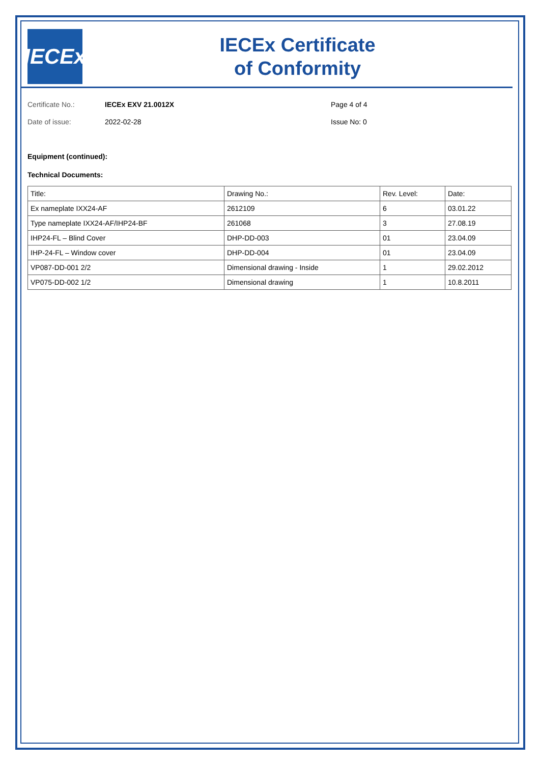IECEx
IECEx Certificate
of Conformity
Certificate No.:
IECEx EXV 21.0012X
Page 4 of 4
Date of issue:
2022-02-28
Issue No: 0
Equipment (continued):
Technical Documents:
| Title: | Drawing No.: | Rev. Level: | Date: |
| Ex nameplate IXX24-AF | 2612109 | 6 | 03.01.22 |
| Type nameplate IXX24-AF/IHP24-BF | 261068 | 3 | 27.08.19 |
| IHP24-FL – Blind Cover | DHP-DD-003 | 01 | 23.04.09 |
| IHP-24-FL – Window cover | DHP-DD-004 | 01 | 23.04.09 |
| VP087-DD-001 2/2 | Dimensional drawing - Inside | 1 | 29.02.2012 |
| VP075-DD-002 1/2 | Dimensional drawing | 1 | 10.8.2011 |